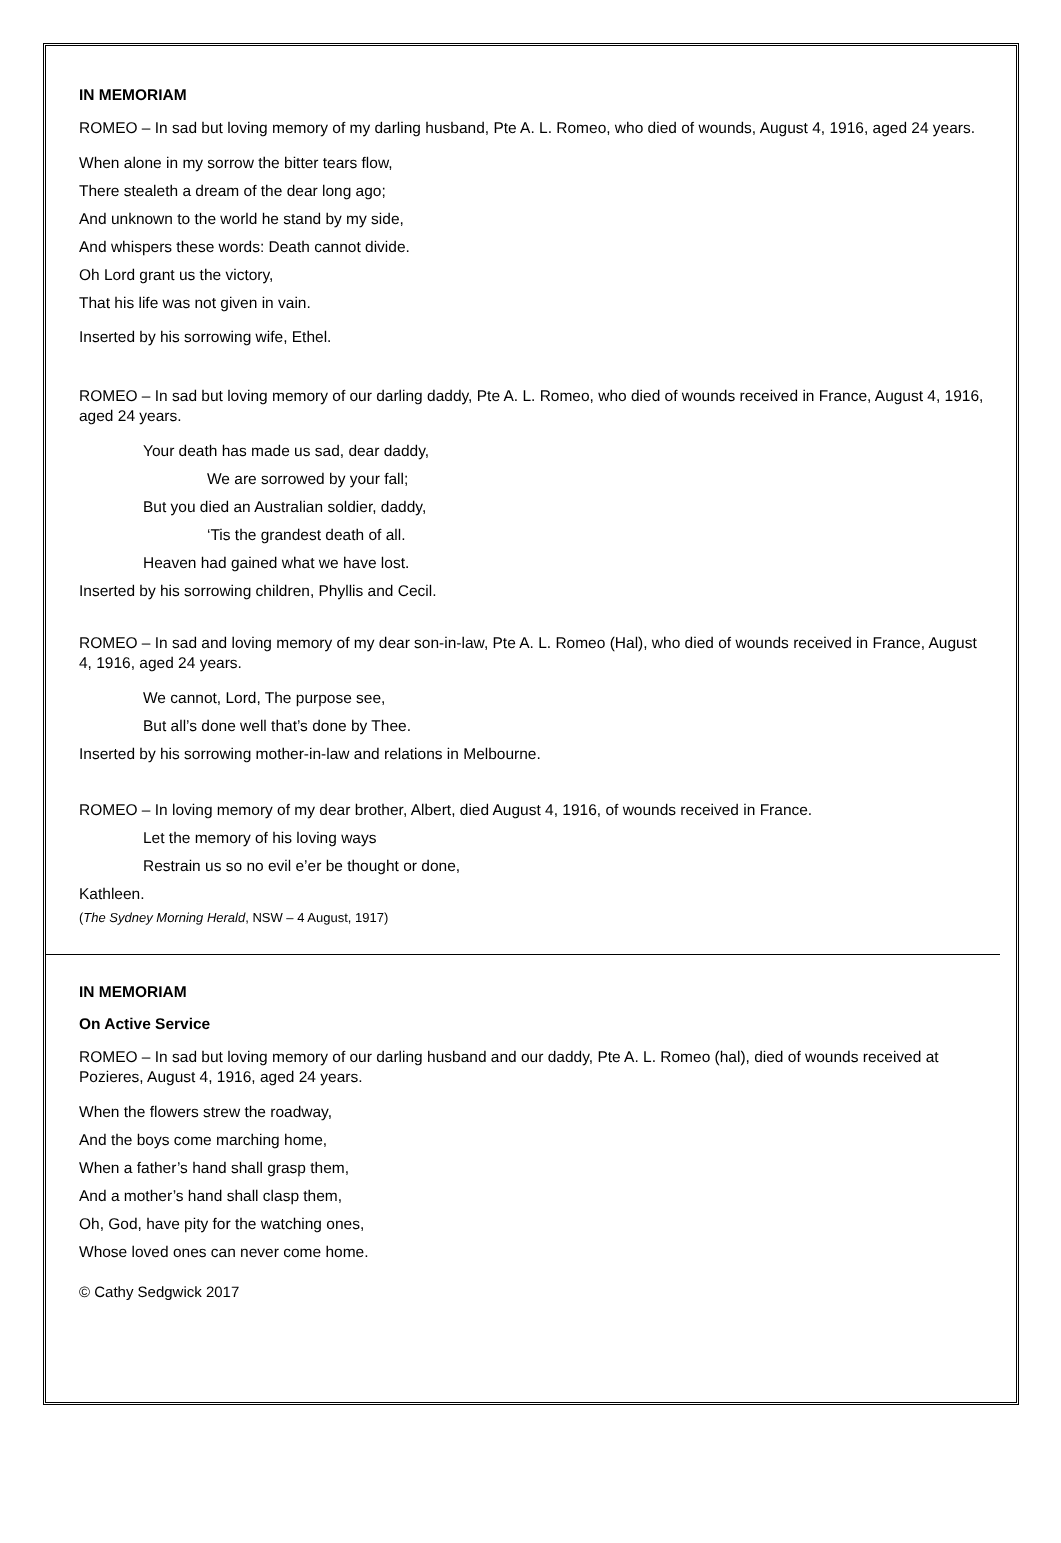IN MEMORIAM
ROMEO – In sad but loving memory of my darling husband, Pte A. L. Romeo, who died of wounds, August 4, 1916, aged 24 years.
When alone in my sorrow the bitter tears flow,
There stealeth a dream of the dear long ago;
And unknown to the world he stand by my side,
And whispers these words: Death cannot divide.
Oh Lord grant us the victory,
That his life was not given in vain.
Inserted by his sorrowing wife, Ethel.
ROMEO – In sad but loving memory of our darling daddy, Pte A. L. Romeo, who died of wounds received in France, August 4, 1916, aged 24 years.
Your death has made us sad, dear daddy,
We are sorrowed by your fall;
But you died an Australian soldier, daddy,
‘Tis the grandest death of all.
Heaven had gained what we have lost.
Inserted by his sorrowing children, Phyllis and Cecil.
ROMEO – In sad and loving memory of my dear son-in-law, Pte A. L. Romeo (Hal), who died of wounds received in France, August 4, 1916, aged 24 years.
We cannot, Lord, The purpose see,
But all’s done well that’s done by Thee.
Inserted by his sorrowing mother-in-law and relations in Melbourne.
ROMEO – In loving memory of my dear brother, Albert, died August 4, 1916, of wounds received in France.
Let the memory of his loving ways
Restrain us so no evil e’er be thought or done,
Kathleen.
(The Sydney Morning Herald, NSW – 4 August, 1917)
IN MEMORIAM
On Active Service
ROMEO – In sad but loving memory of our darling husband and our daddy, Pte A. L. Romeo (hal), died of wounds received at Pozieres, August 4, 1916, aged 24 years.
When the flowers strew the roadway,
And the boys come marching home,
When a father’s hand shall grasp them,
And a mother’s hand shall clasp them,
Oh, God, have pity for the watching ones,
Whose loved ones can never come home.
© Cathy Sedgwick 2017